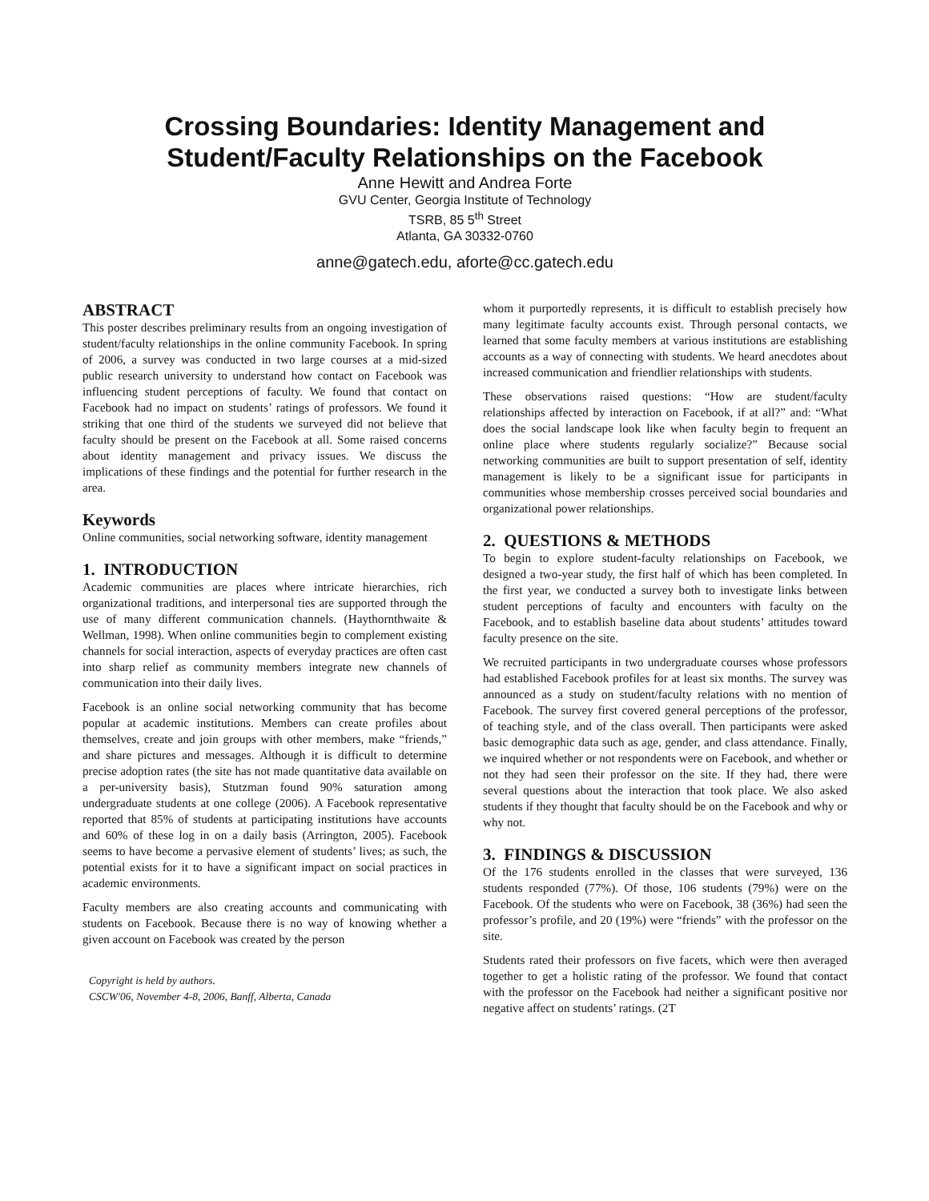Crossing Boundaries: Identity Management and Student/Faculty Relationships on the Facebook
Anne Hewitt and Andrea Forte
GVU Center, Georgia Institute of Technology
TSRB, 85 5<sup>th</sup> Street
Atlanta, GA 30332-0760
anne@gatech.edu, aforte@cc.gatech.edu
ABSTRACT
This poster describes preliminary results from an ongoing investigation of student/faculty relationships in the online community Facebook. In spring of 2006, a survey was conducted in two large courses at a mid-sized public research university to understand how contact on Facebook was influencing student perceptions of faculty. We found that contact on Facebook had no impact on students’ ratings of professors. We found it striking that one third of the students we surveyed did not believe that faculty should be present on the Facebook at all. Some raised concerns about identity management and privacy issues. We discuss the implications of these findings and the potential for further research in the area.
Keywords
Online communities, social networking software, identity management
1. INTRODUCTION
Academic communities are places where intricate hierarchies, rich organizational traditions, and interpersonal ties are supported through the use of many different communication channels. (Haythornthwaite & Wellman, 1998). When online communities begin to complement existing channels for social interaction, aspects of everyday practices are often cast into sharp relief as community members integrate new channels of communication into their daily lives.
Facebook is an online social networking community that has become popular at academic institutions. Members can create profiles about themselves, create and join groups with other members, make “friends,” and share pictures and messages. Although it is difficult to determine precise adoption rates (the site has not made quantitative data available on a per-university basis), Stutzman found 90% saturation among undergraduate students at one college (2006). A Facebook representative reported that 85% of students at participating institutions have accounts and 60% of these log in on a daily basis (Arrington, 2005). Facebook seems to have become a pervasive element of students’ lives; as such, the potential exists for it to have a significant impact on social practices in academic environments.
Faculty members are also creating accounts and communicating with students on Facebook. Because there is no way of knowing whether a given account on Facebook was created by the person
Copyright is held by authors.
CSCW'06, November 4-8, 2006, Banff, Alberta, Canada
whom it purportedly represents, it is difficult to establish precisely how many legitimate faculty accounts exist. Through personal contacts, we learned that some faculty members at various institutions are establishing accounts as a way of connecting with students. We heard anecdotes about increased communication and friendlier relationships with students.
These observations raised questions: “How are student/faculty relationships affected by interaction on Facebook, if at all?” and: “What does the social landscape look like when faculty begin to frequent an online place where students regularly socialize?” Because social networking communities are built to support presentation of self, identity management is likely to be a significant issue for participants in communities whose membership crosses perceived social boundaries and organizational power relationships.
2. QUESTIONS & METHODS
To begin to explore student-faculty relationships on Facebook, we designed a two-year study, the first half of which has been completed. In the first year, we conducted a survey both to investigate links between student perceptions of faculty and encounters with faculty on the Facebook, and to establish baseline data about students’ attitudes toward faculty presence on the site.
We recruited participants in two undergraduate courses whose professors had established Facebook profiles for at least six months. The survey was announced as a study on student/faculty relations with no mention of Facebook. The survey first covered general perceptions of the professor, of teaching style, and of the class overall. Then participants were asked basic demographic data such as age, gender, and class attendance. Finally, we inquired whether or not respondents were on Facebook, and whether or not they had seen their professor on the site. If they had, there were several questions about the interaction that took place. We also asked students if they thought that faculty should be on the Facebook and why or why not.
3. FINDINGS & DISCUSSION
Of the 176 students enrolled in the classes that were surveyed, 136 students responded (77%). Of those, 106 students (79%) were on the Facebook. Of the students who were on Facebook, 38 (36%) had seen the professor’s profile, and 20 (19%) were “friends” with the professor on the site.
Students rated their professors on five facets, which were then averaged together to get a holistic rating of the professor. We found that contact with the professor on the Facebook had neither a significant positive nor negative affect on students’ ratings. (2T